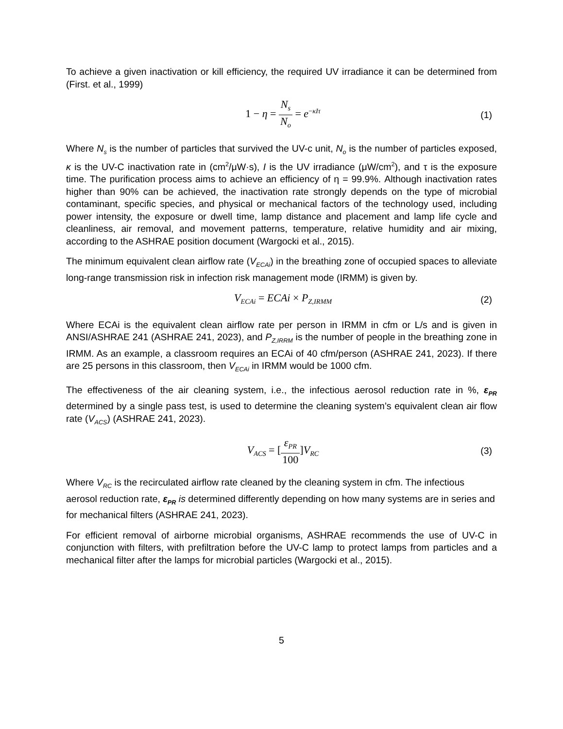To achieve a given inactivation or kill efficiency, the required UV irradiance it can be determined from (First. et al., 1999)
1 − η = N<sub>s</sub> N<sub>o</sub> = e<sup>−κIτ</sup>
(1)
Where N<sub>s</sub> is the number of particles that survived the UV-c unit, N<sub>o</sub> is the number of particles exposed, κ is the UV-C inactivation rate in (cm<sup>2</sup>/μW·s), I is the UV irradiance (μW/cm<sup>2</sup>), and τ is the exposure time. The purification process aims to achieve an efficiency of η = 99.9%. Although inactivation rates higher than 90% can be achieved, the inactivation rate strongly depends on the type of microbial contaminant, specific species, and physical or mechanical factors of the technology used, including power intensity, the exposure or dwell time, lamp distance and placement and lamp life cycle and cleanliness, air removal, and movement patterns, temperature, relative humidity and air mixing, according to the ASHRAE position document (Wargocki et al., 2015).
The minimum equivalent clean airflow rate (V<sub>ECAi</sub>) in the breathing zone of occupied spaces to alleviate long-range transmission risk in infection risk management mode (IRMM) is given by.
V<sub>ECAi</sub> = ECAi × P<sub>Z,IRMM</sub>
(2)
Where ECAi is the equivalent clean airflow rate per person in IRMM in cfm or L/s and is given in ANSI/ASHRAE 241 (ASHRAE 241, 2023), and P<sub>Z,IRRM</sub> is the number of people in the breathing zone in IRMM. As an example, a classroom requires an ECAi of 40 cfm/person (ASHRAE 241, 2023). If there are 25 persons in this classroom, then V<sub>ECAi</sub> in IRMM would be 1000 cfm.
The effectiveness of the air cleaning system, i.e., the infectious aerosol reduction rate in %, ε<sub>PR</sub> determined by a single pass test, is used to determine the cleaning system’s equivalent clean air flow rate (V<sub>ACS</sub>) (ASHRAE 241, 2023).
V<sub>ACS</sub> = [ε<sub>PR</sub> 100]V<sub>RC</sub>
(3)
Where V<sub>RC</sub> is the recirculated airflow rate cleaned by the cleaning system in cfm. The infectious aerosol reduction rate, ε<sub>PR</sub> is determined differently depending on how many systems are in series and for mechanical filters (ASHRAE 241, 2023).
For efficient removal of airborne microbial organisms, ASHRAE recommends the use of UV-C in conjunction with filters, with prefiltration before the UV-C lamp to protect lamps from particles and a mechanical filter after the lamps for microbial particles (Wargocki et al., 2015).
5